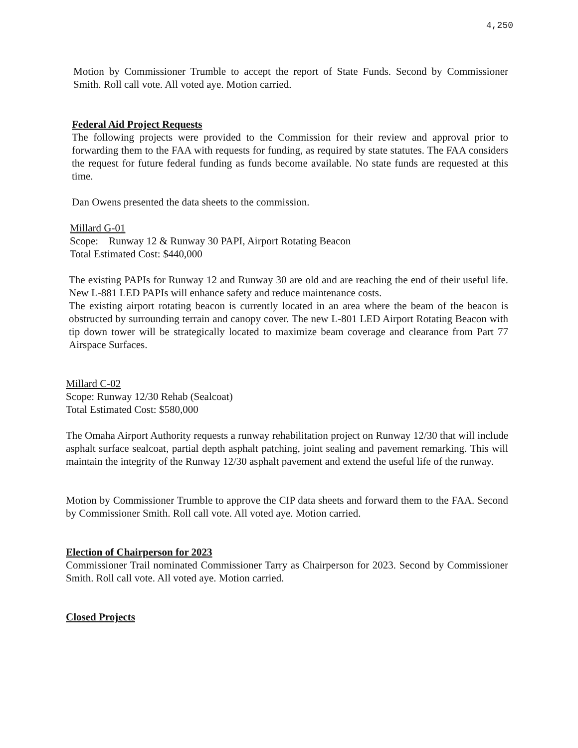4,250
Motion by Commissioner Trumble to accept the report of State Funds. Second by Commissioner Smith. Roll call vote. All voted aye. Motion carried.
Federal Aid Project Requests
The following projects were provided to the Commission for their review and approval prior to forwarding them to the FAA with requests for funding, as required by state statutes. The FAA considers the request for future federal funding as funds become available. No state funds are requested at this time.
Dan Owens presented the data sheets to the commission.
Millard G-01
Scope: Runway 12 & Runway 30 PAPI, Airport Rotating Beacon
Total Estimated Cost: $440,000
The existing PAPIs for Runway 12 and Runway 30 are old and are reaching the end of their useful life. New L-881 LED PAPIs will enhance safety and reduce maintenance costs.
The existing airport rotating beacon is currently located in an area where the beam of the beacon is obstructed by surrounding terrain and canopy cover. The new L-801 LED Airport Rotating Beacon with tip down tower will be strategically located to maximize beam coverage and clearance from Part 77 Airspace Surfaces.
Millard C-02
Scope: Runway 12/30 Rehab (Sealcoat)
Total Estimated Cost: $580,000
The Omaha Airport Authority requests a runway rehabilitation project on Runway 12/30 that will include asphalt surface sealcoat, partial depth asphalt patching, joint sealing and pavement remarking. This will maintain the integrity of the Runway 12/30 asphalt pavement and extend the useful life of the runway.
Motion by Commissioner Trumble to approve the CIP data sheets and forward them to the FAA. Second by Commissioner Smith. Roll call vote. All voted aye. Motion carried.
Election of Chairperson for 2023
Commissioner Trail nominated Commissioner Tarry as Chairperson for 2023. Second by Commissioner Smith. Roll call vote. All voted aye. Motion carried.
Closed Projects